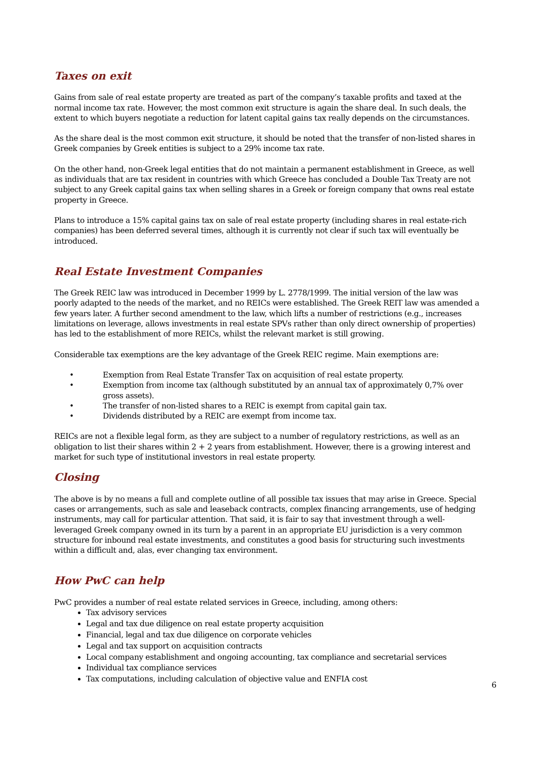Taxes on exit
Gains from sale of real estate property are treated as part of the company’s taxable profits and taxed at the normal income tax rate. However, the most common exit structure is again the share deal. In such deals, the extent to which buyers negotiate a reduction for latent capital gains tax really depends on the circumstances.
As the share deal is the most common exit structure, it should be noted that the transfer of non-listed shares in Greek companies by Greek entities is subject to a 29% income tax rate.
On the other hand, non-Greek legal entities that do not maintain a permanent establishment in Greece, as well as individuals that are tax resident in countries with which Greece has concluded a Double Tax Treaty are not subject to any Greek capital gains tax when selling shares in a Greek or foreign company that owns real estate property in Greece.
Plans to introduce a 15% capital gains tax on sale of real estate property (including shares in real estate-rich companies) has been deferred several times, although it is currently not clear if such tax will eventually be introduced.
Real Estate Investment Companies
The Greek REIC law was introduced in December 1999 by L. 2778/1999. The initial version of the law was poorly adapted to the needs of the market, and no REICs were established. The Greek REIT law was amended a few years later. A further second amendment to the law, which lifts a number of restrictions (e.g., increases limitations on leverage, allows investments in real estate SPVs rather than only direct ownership of properties) has led to the establishment of more REICs, whilst the relevant market is still growing.
Considerable tax exemptions are the key advantage of the Greek REIC regime. Main exemptions are:
• Exemption from Real Estate Transfer Tax on acquisition of real estate property.
• Exemption from income tax (although substituted by an annual tax of approximately 0,7% over gross assets).
• The transfer of non-listed shares to a REIC is exempt from capital gain tax.
• Dividends distributed by a REIC are exempt from income tax.
REICs are not a flexible legal form, as they are subject to a number of regulatory restrictions, as well as an obligation to list their shares within 2 + 2 years from establishment. However, there is a growing interest and market for such type of institutional investors in real estate property.
Closing
The above is by no means a full and complete outline of all possible tax issues that may arise in Greece. Special cases or arrangements, such as sale and leaseback contracts, complex financing arrangements, use of hedging instruments, may call for particular attention. That said, it is fair to say that investment through a well-leveraged Greek company owned in its turn by a parent in an appropriate EU jurisdiction is a very common structure for inbound real estate investments, and constitutes a good basis for structuring such investments within a difficult and, alas, ever changing tax environment.
How PwC can help
PwC provides a number of real estate related services in Greece, including, among others:
Tax advisory services
Legal and tax due diligence on real estate property acquisition
Financial, legal and tax due diligence on corporate vehicles
Legal and tax support on acquisition contracts
Local company establishment and ongoing accounting, tax compliance and secretarial services
Individual tax compliance services
Tax computations, including calculation of objective value and ENFIA cost
6